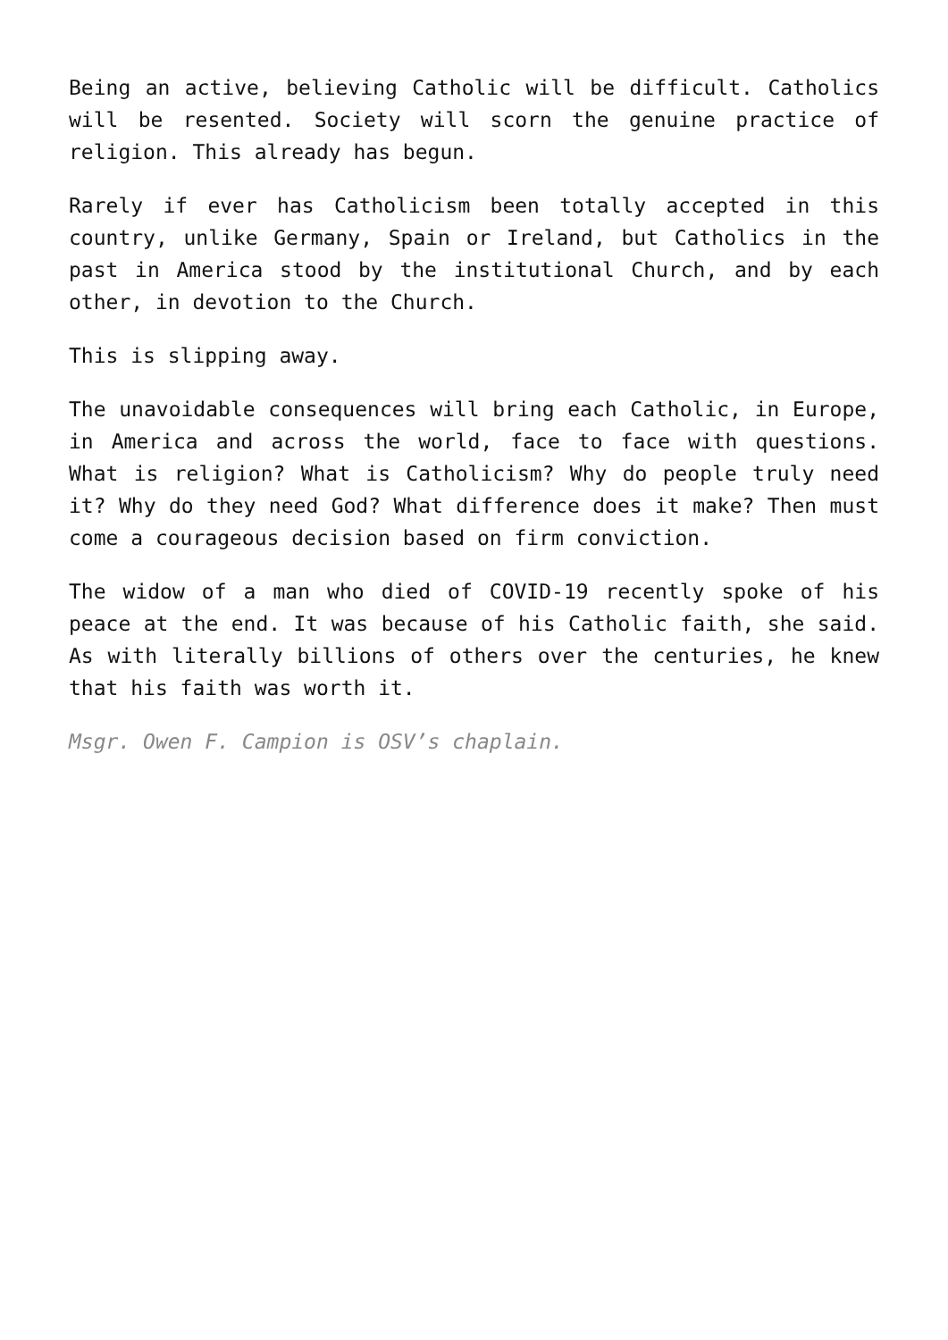Being an active, believing Catholic will be difficult. Catholics will be resented. Society will scorn the genuine practice of religion. This already has begun.
Rarely if ever has Catholicism been totally accepted in this country, unlike Germany, Spain or Ireland, but Catholics in the past in America stood by the institutional Church, and by each other, in devotion to the Church.
This is slipping away.
The unavoidable consequences will bring each Catholic, in Europe, in America and across the world, face to face with questions. What is religion? What is Catholicism? Why do people truly need it? Why do they need God? What difference does it make? Then must come a courageous decision based on firm conviction.
The widow of a man who died of COVID-19 recently spoke of his peace at the end. It was because of his Catholic faith, she said. As with literally billions of others over the centuries, he knew that his faith was worth it.
Msgr. Owen F. Campion is OSV’s chaplain.